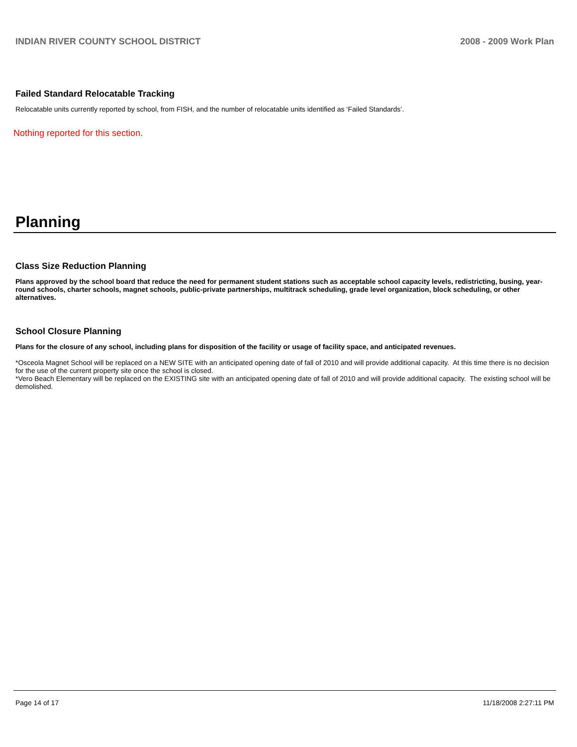INDIAN RIVER COUNTY SCHOOL DISTRICT 2008 - 2009 Work Plan
Failed Standard Relocatable Tracking
Relocatable units currently reported by school, from FISH, and the number of relocatable units identified as ‘Failed Standards’.
Nothing reported for this section.
Planning
Class Size Reduction Planning
Plans approved by the school board that reduce the need for permanent student stations such as acceptable school capacity levels, redistricting, busing, year-round schools, charter schools, magnet schools, public-private partnerships, multitrack scheduling, grade level organization, block scheduling, or other alternatives.
School Closure Planning
Plans for the closure of any school, including plans for disposition of the facility or usage of facility space, and anticipated revenues.
*Osceola Magnet School will be replaced on a NEW SITE with an anticipated opening date of fall of 2010 and will provide additional capacity. At this time there is no decision for the use of the current property site once the school is closed.
*Vero Beach Elementary will be replaced on the EXISTING site with an anticipated opening date of fall of 2010 and will provide additional capacity. The existing school will be demolished.
Page 14 of 17 11/18/2008 2:27:11 PM